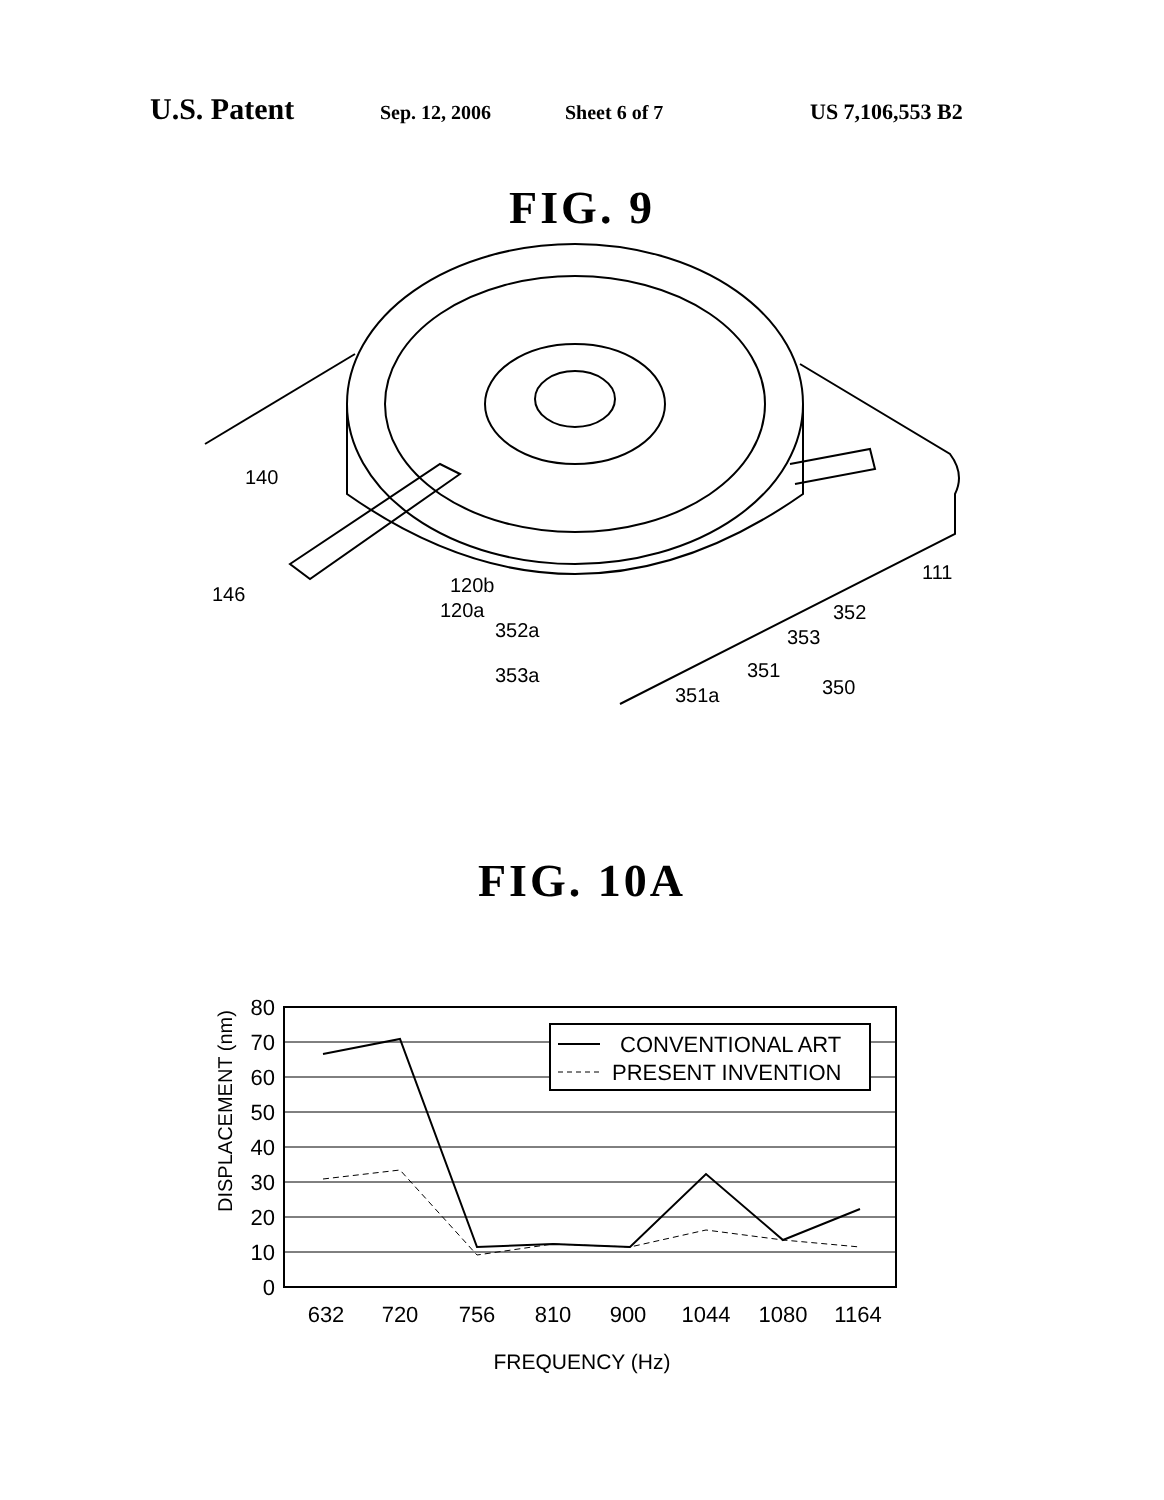U.S. Patent Sep. 12, 2006 Sheet 6 of 7 US 7,106,553 B2
FIG. 9
140
146
120b
120a
352a
353a
351a
351
353
352
350
111
FIG. 10A
80
70
60
50
40
30
20
10
0
DISPLACEMENT (nm)
CONVENTIONAL ART
PRESENT INVENTION
632
720
756
810
900
1044
1080
1164
FREQUENCY (Hz)